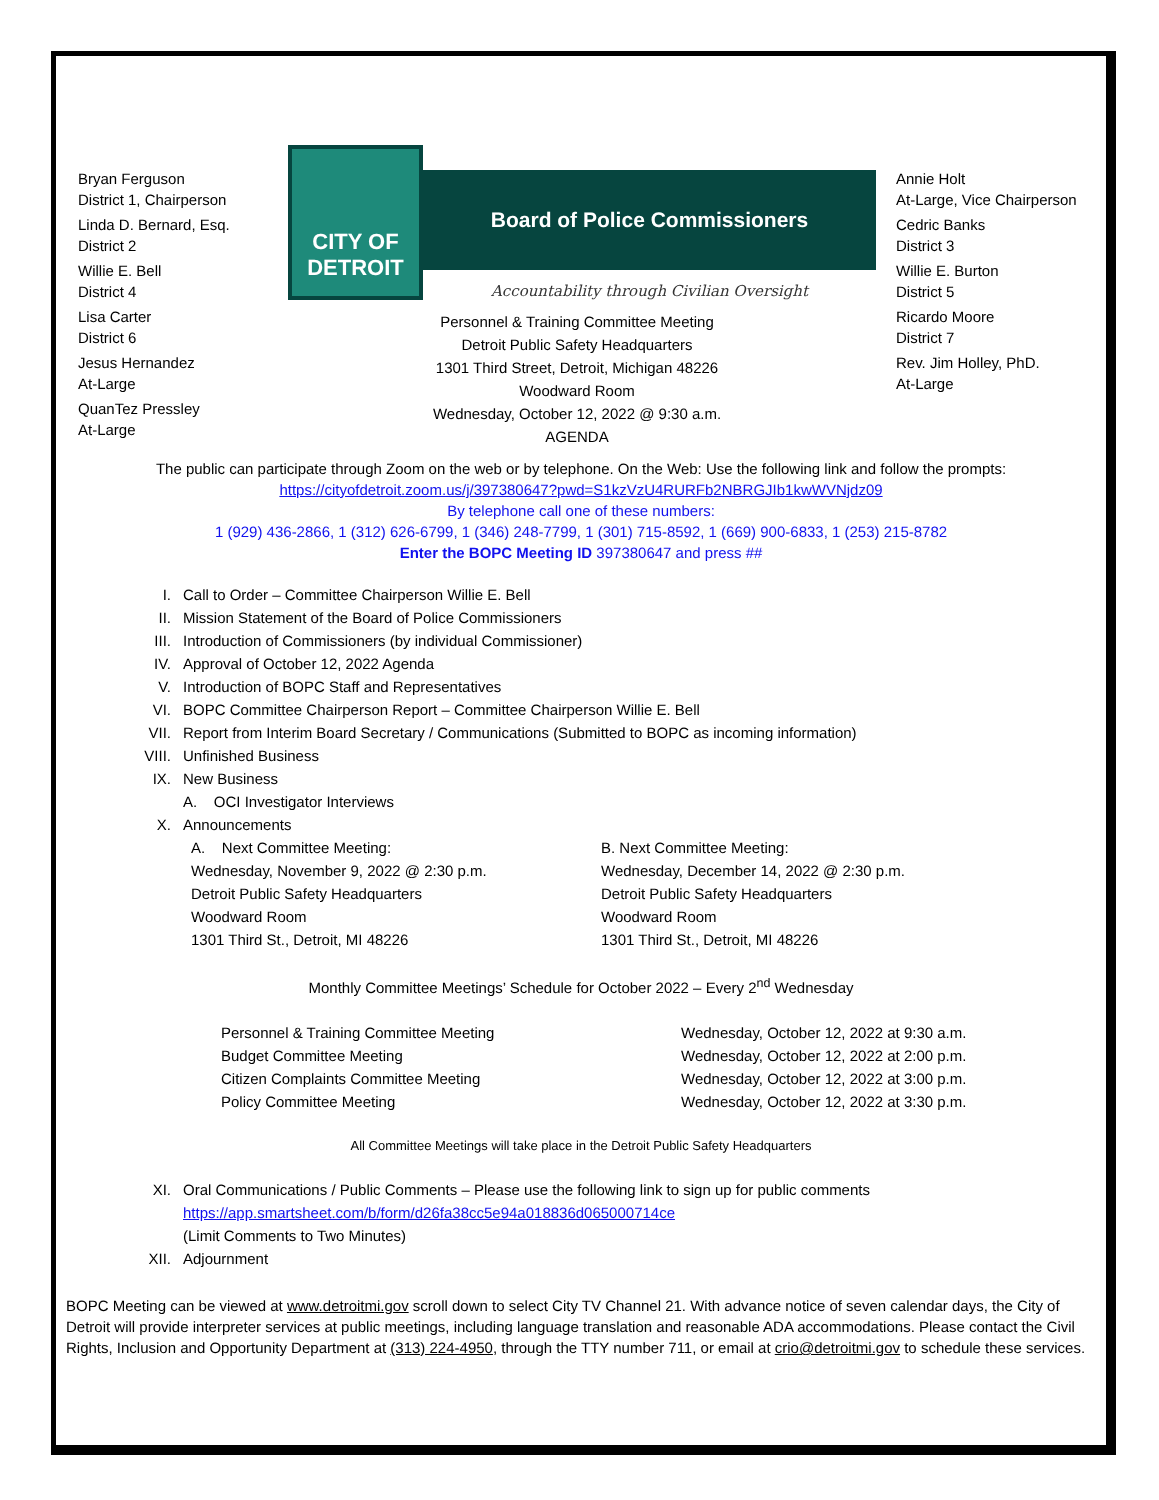Bryan Ferguson
District 1, Chairperson
Linda D. Bernard, Esq.
District 2
Willie E. Bell
District 4
Lisa Carter
District 6
Jesus Hernandez
At-Large
QuanTez Pressley
At-Large
CITY OF DETROIT
Board of Police Commissioners
Accountability through Civilian Oversight
Personnel & Training Committee Meeting
Detroit Public Safety Headquarters
1301 Third Street, Detroit, Michigan 48226
Woodward Room
Wednesday, October 12, 2022 @ 9:30 a.m.
AGENDA
Annie Holt
At-Large, Vice Chairperson
Cedric Banks
District 3
Willie E. Burton
District 5
Ricardo Moore
District 7
Rev. Jim Holley, PhD.
At-Large
The public can participate through Zoom on the web or by telephone. On the Web: Use the following link and follow the prompts:
https://cityofdetroit.zoom.us/j/397380647?pwd=S1kzVzU4RURFb2NBRGJIb1kwWVNjdz09
By telephone call one of these numbers:
1 (929) 436-2866, 1 (312) 626-6799, 1 (346) 248-7799, 1 (301) 715-8592, 1 (669) 900-6833, 1 (253) 215-8782
Enter the BOPC Meeting ID 397380647 and press ##
I. Call to Order – Committee Chairperson Willie E. Bell
II. Mission Statement of the Board of Police Commissioners
III. Introduction of Commissioners (by individual Commissioner)
IV. Approval of October 12, 2022 Agenda
V. Introduction of BOPC Staff and Representatives
VI. BOPC Committee Chairperson Report – Committee Chairperson Willie E. Bell
VII. Report from Interim Board Secretary / Communications (Submitted to BOPC as incoming information)
VIII. Unfinished Business
IX. New Business
A. OCI Investigator Interviews
X. Announcements
A. Next Committee Meeting:
Wednesday, November 9, 2022 @ 2:30 p.m.
Detroit Public Safety Headquarters
Woodward Room
1301 Third St., Detroit, MI 48226
B. Next Committee Meeting:
Wednesday, December 14, 2022 @ 2:30 p.m.
Detroit Public Safety Headquarters
Woodward Room
1301 Third St., Detroit, MI 48226
Monthly Committee Meetings’ Schedule for October 2022 – Every 2<sup>nd</sup> Wednesday
Personnel & Training Committee Meeting Wednesday, October 12, 2022 at 9:30 a.m.
Budget Committee Meeting Wednesday, October 12, 2022 at 2:00 p.m.
Citizen Complaints Committee Meeting Wednesday, October 12, 2022 at 3:00 p.m.
Policy Committee Meeting Wednesday, October 12, 2022 at 3:30 p.m.
All Committee Meetings will take place in the Detroit Public Safety Headquarters
XI. Oral Communications / Public Comments – Please use the following link to sign up for public comments
https://app.smartsheet.com/b/form/d26fa38cc5e94a018836d065000714ce
(Limit Comments to Two Minutes)
XII. Adjournment
BOPC Meeting can be viewed at www.detroitmi.gov scroll down to select City TV Channel 21. With advance notice of seven calendar days, the City of Detroit will provide interpreter services at public meetings, including language translation and reasonable ADA accommodations. Please contact the Civil Rights, Inclusion and Opportunity Department at (313) 224-4950, through the TTY number 711, or email at crio@detroitmi.gov to schedule these services.